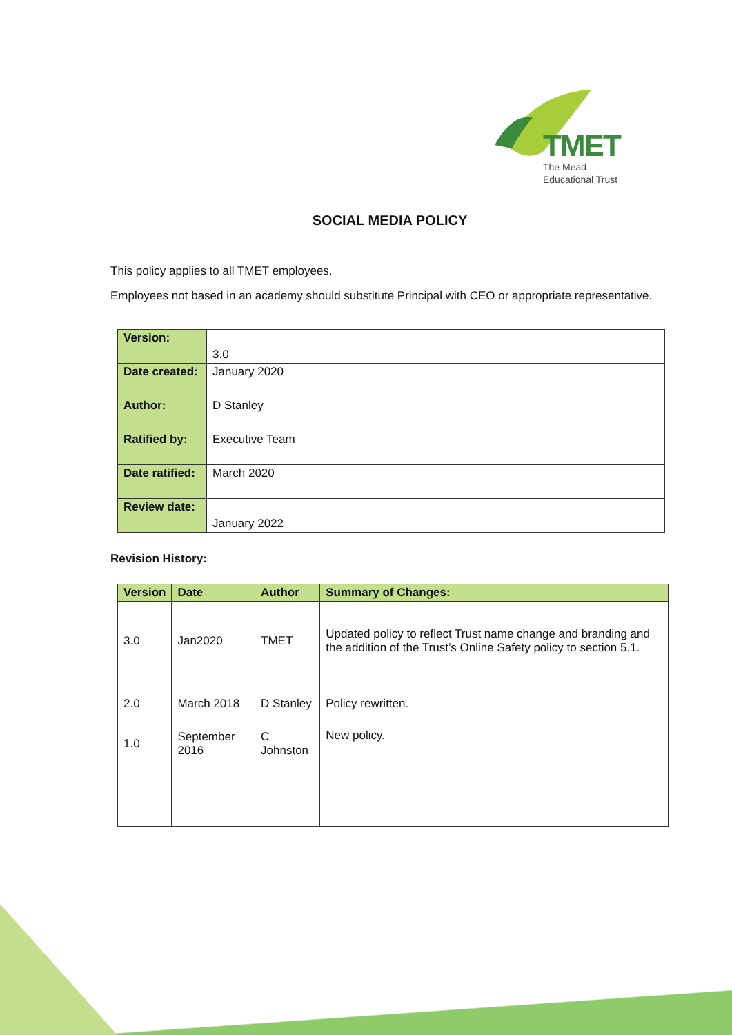TMET
The Mead
Educational Trust
SOCIAL MEDIA POLICY
This policy applies to all TMET employees.
Employees not based in an academy should substitute Principal with CEO or appropriate representative.
| Version: | 3.0 |
| Date created: | January 2020 |
| Author: | D Stanley |
| Ratified by: | Executive Team |
| Date ratified: | March 2020 |
| Review date: | January 2022 |
Revision History:
| Version | Date | Author | Summary of Changes: |
| --- | --- | --- | --- |
| 3.0 | Jan2020 | TMET | Updated policy to reflect Trust name change and branding and the addition of the Trust’s Online Safety policy to section 5.1. |
| 2.0 | March 2018 | D Stanley | Policy rewritten. |
| 1.0 | September 2016 | C Johnston | New policy. |